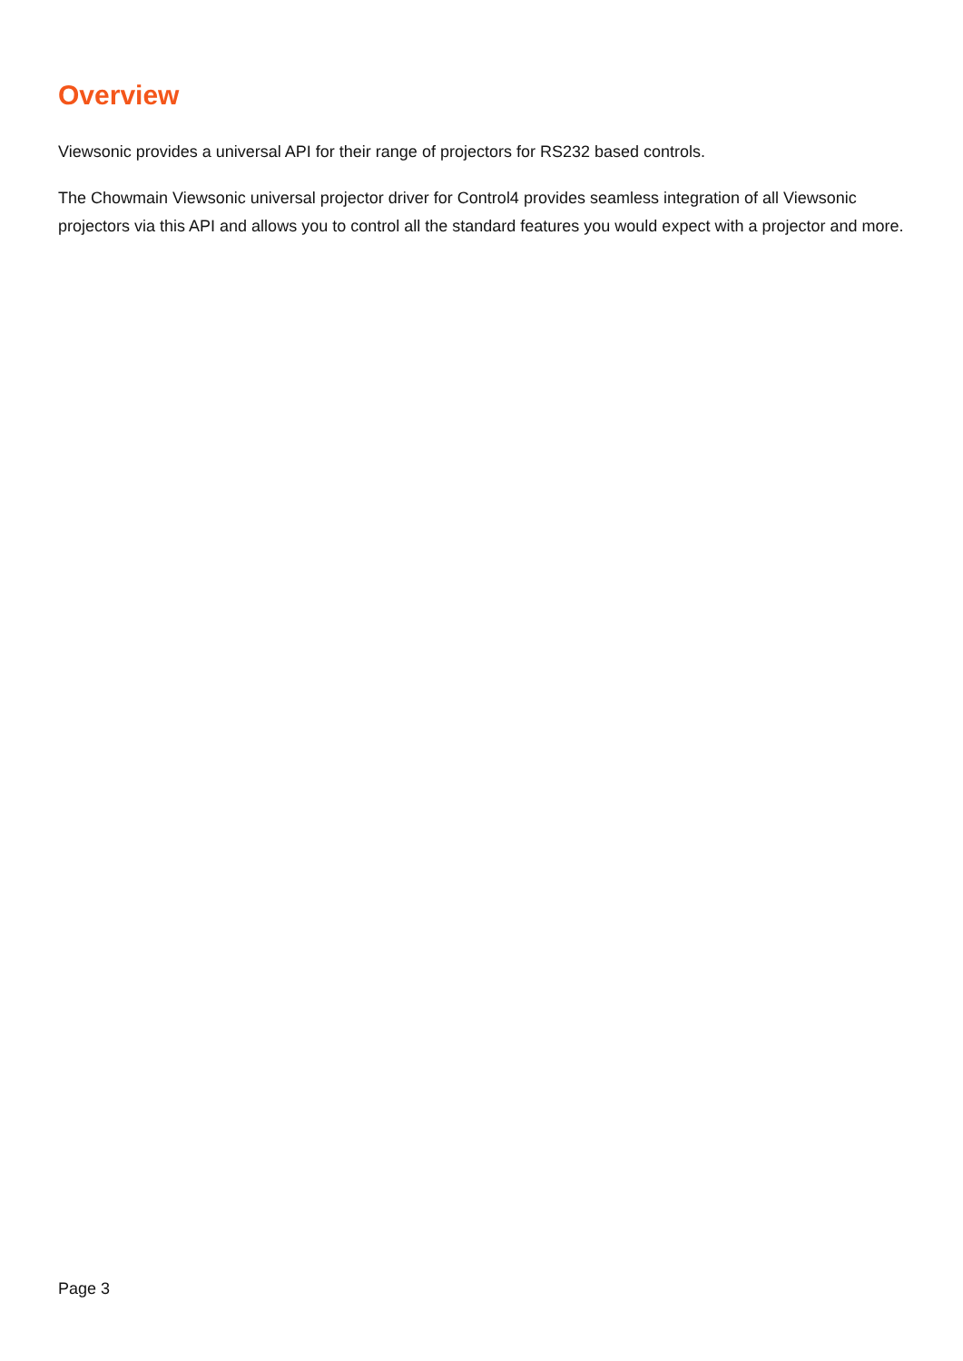Overview
Viewsonic provides a universal API for their range of projectors for RS232 based controls.
The Chowmain Viewsonic universal projector driver for Control4 provides seamless integration of all Viewsonic projectors via this API and allows you to control all the standard features you would expect with a projector and more.
Page 3